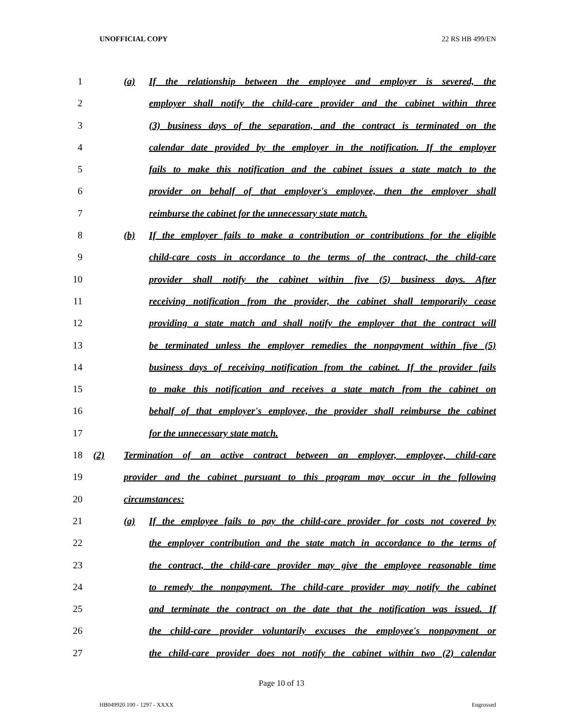UNOFFICIAL COPY 22 RS HB 499/EN
1 (a) If the relationship between the employee and employer is severed, the
2 employer shall notify the child-care provider and the cabinet within three
3 (3) business days of the separation, and the contract is terminated on the
4 calendar date provided by the employer in the notification. If the employer
5 fails to make this notification and the cabinet issues a state match to the
6 provider on behalf of that employer's employee, then the employer shall
7 reimburse the cabinet for the unnecessary state match.
8 (b) If the employer fails to make a contribution or contributions for the eligible
9 child-care costs in accordance to the terms of the contract, the child-care
10 provider shall notify the cabinet within five (5) business days. After
11 receiving notification from the provider, the cabinet shall temporarily cease
12 providing a state match and shall notify the employer that the contract will
13 be terminated unless the employer remedies the nonpayment within five (5)
14 business days of receiving notification from the cabinet. If the provider fails
15 to make this notification and receives a state match from the cabinet on
16 behalf of that employer's employee, the provider shall reimburse the cabinet
17 for the unnecessary state match.
18 (2) Termination of an active contract between an employer, employee, child-care
19 provider and the cabinet pursuant to this program may occur in the following
20 circumstances:
21 (a) If the employee fails to pay the child-care provider for costs not covered by
22 the employer contribution and the state match in accordance to the terms of
23 the contract, the child-care provider may give the employee reasonable time
24 to remedy the nonpayment. The child-care provider may notify the cabinet
25 and terminate the contract on the date that the notification was issued. If
26 the child-care provider voluntarily excuses the employee's nonpayment or
27 the child-care provider does not notify the cabinet within two (2) calendar
Page 10 of 13
HB049920.100 - 1297 - XXXX Engrossed